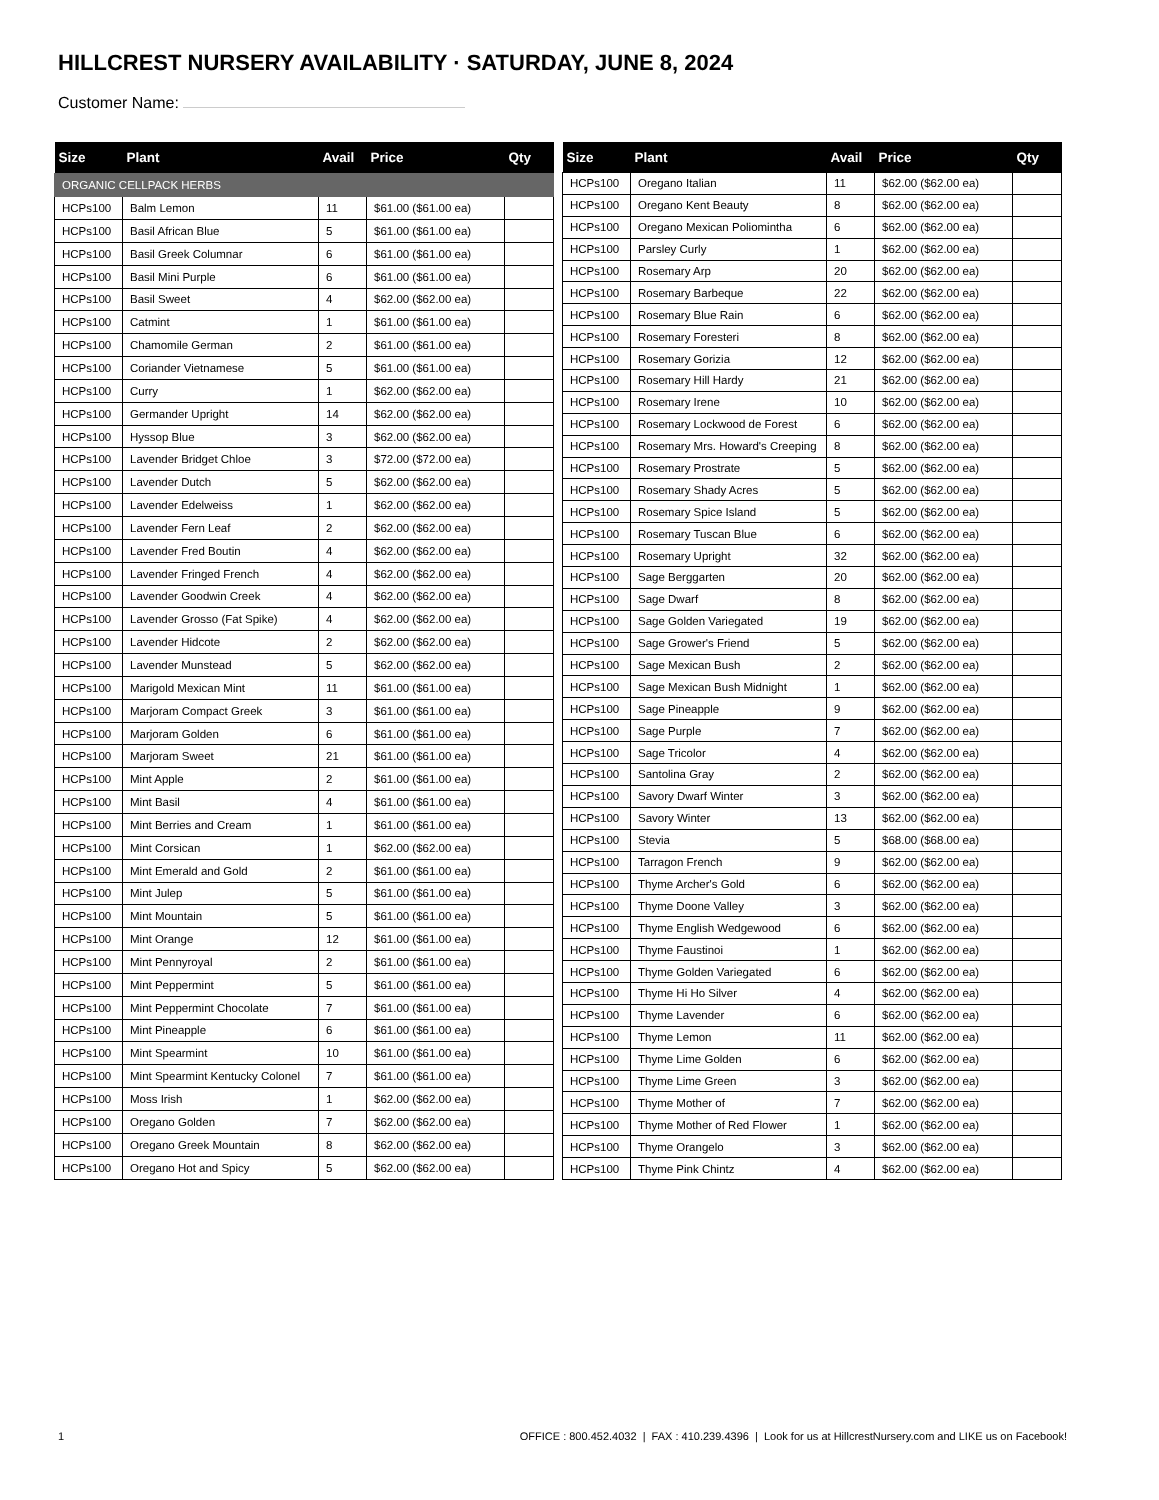HILLCREST NURSERY AVAILABILITY · SATURDAY, JUNE 8, 2024
Customer Name:
| Size | Plant | Avail | Price | Qty |
| --- | --- | --- | --- | --- |
| ORGANIC CELLPACK HERBS | | | | |
| HCPs100 | Balm Lemon | 11 | $61.00 ($61.00 ea) | |
| HCPs100 | Basil African Blue | 5 | $61.00 ($61.00 ea) | |
| HCPs100 | Basil Greek Columnar | 6 | $61.00 ($61.00 ea) | |
| HCPs100 | Basil Mini Purple | 6 | $61.00 ($61.00 ea) | |
| HCPs100 | Basil Sweet | 4 | $62.00 ($62.00 ea) | |
| HCPs100 | Catmint | 1 | $61.00 ($61.00 ea) | |
| HCPs100 | Chamomile German | 2 | $61.00 ($61.00 ea) | |
| HCPs100 | Coriander Vietnamese | 5 | $61.00 ($61.00 ea) | |
| HCPs100 | Curry | 1 | $62.00 ($62.00 ea) | |
| HCPs100 | Germander Upright | 14 | $62.00 ($62.00 ea) | |
| HCPs100 | Hyssop Blue | 3 | $62.00 ($62.00 ea) | |
| HCPs100 | Lavender Bridget Chloe | 3 | $72.00 ($72.00 ea) | |
| HCPs100 | Lavender Dutch | 5 | $62.00 ($62.00 ea) | |
| HCPs100 | Lavender Edelweiss | 1 | $62.00 ($62.00 ea) | |
| HCPs100 | Lavender Fern Leaf | 2 | $62.00 ($62.00 ea) | |
| HCPs100 | Lavender Fred Boutin | 4 | $62.00 ($62.00 ea) | |
| HCPs100 | Lavender Fringed French | 4 | $62.00 ($62.00 ea) | |
| HCPs100 | Lavender Goodwin Creek | 4 | $62.00 ($62.00 ea) | |
| HCPs100 | Lavender Grosso (Fat Spike) | 4 | $62.00 ($62.00 ea) | |
| HCPs100 | Lavender Hidcote | 2 | $62.00 ($62.00 ea) | |
| HCPs100 | Lavender Munstead | 5 | $62.00 ($62.00 ea) | |
| HCPs100 | Marigold Mexican Mint | 11 | $61.00 ($61.00 ea) | |
| HCPs100 | Marjoram Compact Greek | 3 | $61.00 ($61.00 ea) | |
| HCPs100 | Marjoram Golden | 6 | $61.00 ($61.00 ea) | |
| HCPs100 | Marjoram Sweet | 21 | $61.00 ($61.00 ea) | |
| HCPs100 | Mint Apple | 2 | $61.00 ($61.00 ea) | |
| HCPs100 | Mint Basil | 4 | $61.00 ($61.00 ea) | |
| HCPs100 | Mint Berries and Cream | 1 | $61.00 ($61.00 ea) | |
| HCPs100 | Mint Corsican | 1 | $62.00 ($62.00 ea) | |
| HCPs100 | Mint Emerald and Gold | 2 | $61.00 ($61.00 ea) | |
| HCPs100 | Mint Julep | 5 | $61.00 ($61.00 ea) | |
| HCPs100 | Mint Mountain | 5 | $61.00 ($61.00 ea) | |
| HCPs100 | Mint Orange | 12 | $61.00 ($61.00 ea) | |
| HCPs100 | Mint Pennyroyal | 2 | $61.00 ($61.00 ea) | |
| HCPs100 | Mint Peppermint | 5 | $61.00 ($61.00 ea) | |
| HCPs100 | Mint Peppermint Chocolate | 7 | $61.00 ($61.00 ea) | |
| HCPs100 | Mint Pineapple | 6 | $61.00 ($61.00 ea) | |
| HCPs100 | Mint Spearmint | 10 | $61.00 ($61.00 ea) | |
| HCPs100 | Mint Spearmint Kentucky Colonel | 7 | $61.00 ($61.00 ea) | |
| HCPs100 | Moss Irish | 1 | $62.00 ($62.00 ea) | |
| HCPs100 | Oregano Golden | 7 | $62.00 ($62.00 ea) | |
| HCPs100 | Oregano Greek Mountain | 8 | $62.00 ($62.00 ea) | |
| HCPs100 | Oregano Hot and Spicy | 5 | $62.00 ($62.00 ea) | |
| Size | Plant | Avail | Price | Qty |
| --- | --- | --- | --- | --- |
| HCPs100 | Oregano Italian | 11 | $62.00 ($62.00 ea) | |
| HCPs100 | Oregano Kent Beauty | 8 | $62.00 ($62.00 ea) | |
| HCPs100 | Oregano Mexican Poliomintha | 6 | $62.00 ($62.00 ea) | |
| HCPs100 | Parsley Curly | 1 | $62.00 ($62.00 ea) | |
| HCPs100 | Rosemary Arp | 20 | $62.00 ($62.00 ea) | |
| HCPs100 | Rosemary Barbeque | 22 | $62.00 ($62.00 ea) | |
| HCPs100 | Rosemary Blue Rain | 6 | $62.00 ($62.00 ea) | |
| HCPs100 | Rosemary Foresteri | 8 | $62.00 ($62.00 ea) | |
| HCPs100 | Rosemary Gorizia | 12 | $62.00 ($62.00 ea) | |
| HCPs100 | Rosemary Hill Hardy | 21 | $62.00 ($62.00 ea) | |
| HCPs100 | Rosemary Irene | 10 | $62.00 ($62.00 ea) | |
| HCPs100 | Rosemary Lockwood de Forest | 6 | $62.00 ($62.00 ea) | |
| HCPs100 | Rosemary Mrs. Howard's Creeping | 8 | $62.00 ($62.00 ea) | |
| HCPs100 | Rosemary Prostrate | 5 | $62.00 ($62.00 ea) | |
| HCPs100 | Rosemary Shady Acres | 5 | $62.00 ($62.00 ea) | |
| HCPs100 | Rosemary Spice Island | 5 | $62.00 ($62.00 ea) | |
| HCPs100 | Rosemary Tuscan Blue | 6 | $62.00 ($62.00 ea) | |
| HCPs100 | Rosemary Upright | 32 | $62.00 ($62.00 ea) | |
| HCPs100 | Sage Berggarten | 20 | $62.00 ($62.00 ea) | |
| HCPs100 | Sage Dwarf | 8 | $62.00 ($62.00 ea) | |
| HCPs100 | Sage Golden Variegated | 19 | $62.00 ($62.00 ea) | |
| HCPs100 | Sage Grower's Friend | 5 | $62.00 ($62.00 ea) | |
| HCPs100 | Sage Mexican Bush | 2 | $62.00 ($62.00 ea) | |
| HCPs100 | Sage Mexican Bush Midnight | 1 | $62.00 ($62.00 ea) | |
| HCPs100 | Sage Pineapple | 9 | $62.00 ($62.00 ea) | |
| HCPs100 | Sage Purple | 7 | $62.00 ($62.00 ea) | |
| HCPs100 | Sage Tricolor | 4 | $62.00 ($62.00 ea) | |
| HCPs100 | Santolina Gray | 2 | $62.00 ($62.00 ea) | |
| HCPs100 | Savory Dwarf Winter | 3 | $62.00 ($62.00 ea) | |
| HCPs100 | Savory Winter | 13 | $62.00 ($62.00 ea) | |
| HCPs100 | Stevia | 5 | $68.00 ($68.00 ea) | |
| HCPs100 | Tarragon French | 9 | $62.00 ($62.00 ea) | |
| HCPs100 | Thyme Archer's Gold | 6 | $62.00 ($62.00 ea) | |
| HCPs100 | Thyme Doone Valley | 3 | $62.00 ($62.00 ea) | |
| HCPs100 | Thyme English Wedgewood | 6 | $62.00 ($62.00 ea) | |
| HCPs100 | Thyme Faustinoi | 1 | $62.00 ($62.00 ea) | |
| HCPs100 | Thyme Golden Variegated | 6 | $62.00 ($62.00 ea) | |
| HCPs100 | Thyme Hi Ho Silver | 4 | $62.00 ($62.00 ea) | |
| HCPs100 | Thyme Lavender | 6 | $62.00 ($62.00 ea) | |
| HCPs100 | Thyme Lemon | 11 | $62.00 ($62.00 ea) | |
| HCPs100 | Thyme Lime Golden | 6 | $62.00 ($62.00 ea) | |
| HCPs100 | Thyme Lime Green | 3 | $62.00 ($62.00 ea) | |
| HCPs100 | Thyme Mother of | 7 | $62.00 ($62.00 ea) | |
| HCPs100 | Thyme Mother of Red Flower | 1 | $62.00 ($62.00 ea) | |
| HCPs100 | Thyme Orangelo | 3 | $62.00 ($62.00 ea) | |
| HCPs100 | Thyme Pink Chintz | 4 | $62.00 ($62.00 ea) | |
1 OFFICE : 800.452.4032 | FAX : 410.239.4396 | Look for us at HillcrestNursery.com and LIKE us on Facebook!